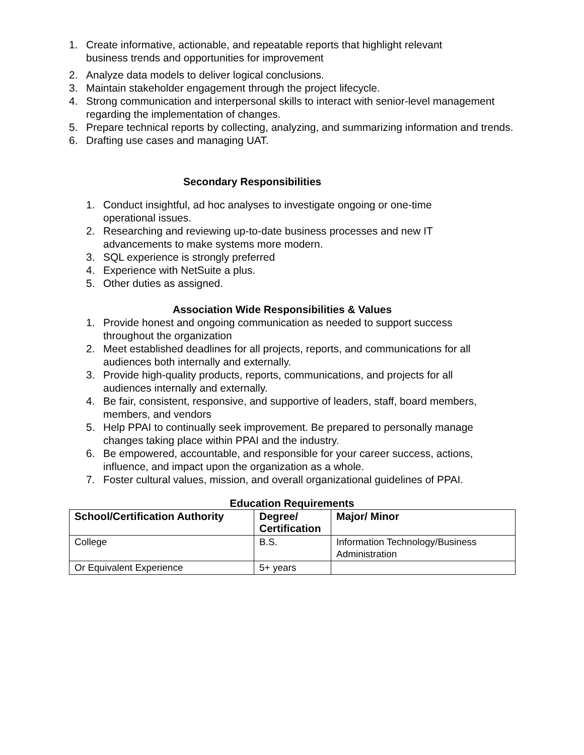1. Create informative, actionable, and repeatable reports that highlight relevant
business trends and opportunities for improvement
2. Analyze data models to deliver logical conclusions.
3. Maintain stakeholder engagement through the project lifecycle.
4. Strong communication and interpersonal skills to interact with senior-level management regarding the implementation of changes.
5. Prepare technical reports by collecting, analyzing, and summarizing information and trends.
6. Drafting use cases and managing UAT.
Secondary Responsibilities
1. Conduct insightful, ad hoc analyses to investigate ongoing or one-time
operational issues.
2. Researching and reviewing up-to-date business processes and new IT
advancements to make systems more modern.
3. SQL experience is strongly preferred
4. Experience with NetSuite a plus.
5. Other duties as assigned.
Association Wide Responsibilities & Values
1. Provide honest and ongoing communication as needed to support success
throughout the organization
2. Meet established deadlines for all projects, reports, and communications for all audiences both internally and externally.
3. Provide high-quality products, reports, communications, and projects for all
audiences internally and externally.
4. Be fair, consistent, responsive, and supportive of leaders, staff, board members, members, and vendors
5. Help PPAI to continually seek improvement. Be prepared to personally manage changes taking place within PPAI and the industry.
6. Be empowered, accountable, and responsible for your career success, actions, influence, and impact upon the organization as a whole.
7. Foster cultural values, mission, and overall organizational guidelines of PPAI.
Education Requirements
| School/Certification Authority | Degree/ Certification | Major/ Minor |
| --- | --- | --- |
| College | B.S. | Information Technology/Business Administration |
| Or Equivalent Experience | 5+ years | |